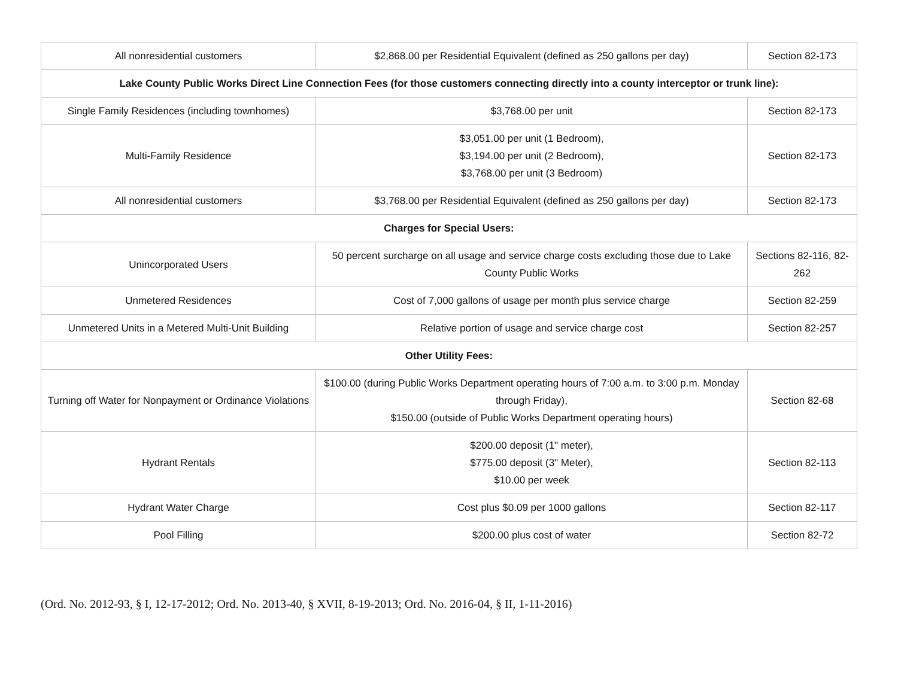| All nonresidential customers | $2,868.00 per Residential Equivalent (defined as 250 gallons per day) | Section 82-173 |
| Lake County Public Works Direct Line Connection Fees (for those customers connecting directly into a county interceptor or trunk line): | | |
| Single Family Residences (including townhomes) | $3,768.00 per unit | Section 82-173 |
| Multi-Family Residence | $3,051.00 per unit (1 Bedroom), $3,194.00 per unit (2 Bedroom), $3,768.00 per unit (3 Bedroom) | Section 82-173 |
| All nonresidential customers | $3,768.00 per Residential Equivalent (defined as 250 gallons per day) | Section 82-173 |
| Charges for Special Users: | | |
| Unincorporated Users | 50 percent surcharge on all usage and service charge costs excluding those due to Lake County Public Works | Sections 82-116, 82-262 |
| Unmetered Residences | Cost of 7,000 gallons of usage per month plus service charge | Section 82-259 |
| Unmetered Units in a Metered Multi-Unit Building | Relative portion of usage and service charge cost | Section 82-257 |
| Other Utility Fees: | | |
| Turning off Water for Nonpayment or Ordinance Violations | $100.00 (during Public Works Department operating hours of 7:00 a.m. to 3:00 p.m. Monday through Friday), $150.00 (outside of Public Works Department operating hours) | Section 82-68 |
| Hydrant Rentals | $200.00 deposit (1" meter), $775.00 deposit (3" Meter), $10.00 per week | Section 82-113 |
| Hydrant Water Charge | Cost plus $0.09 per 1000 gallons | Section 82-117 |
| Pool Filling | $200.00 plus cost of water | Section 82-72 |
(Ord. No. 2012-93, § I, 12-17-2012; Ord. No. 2013-40, § XVII, 8-19-2013; Ord. No. 2016-04, § II, 1-11-2016)